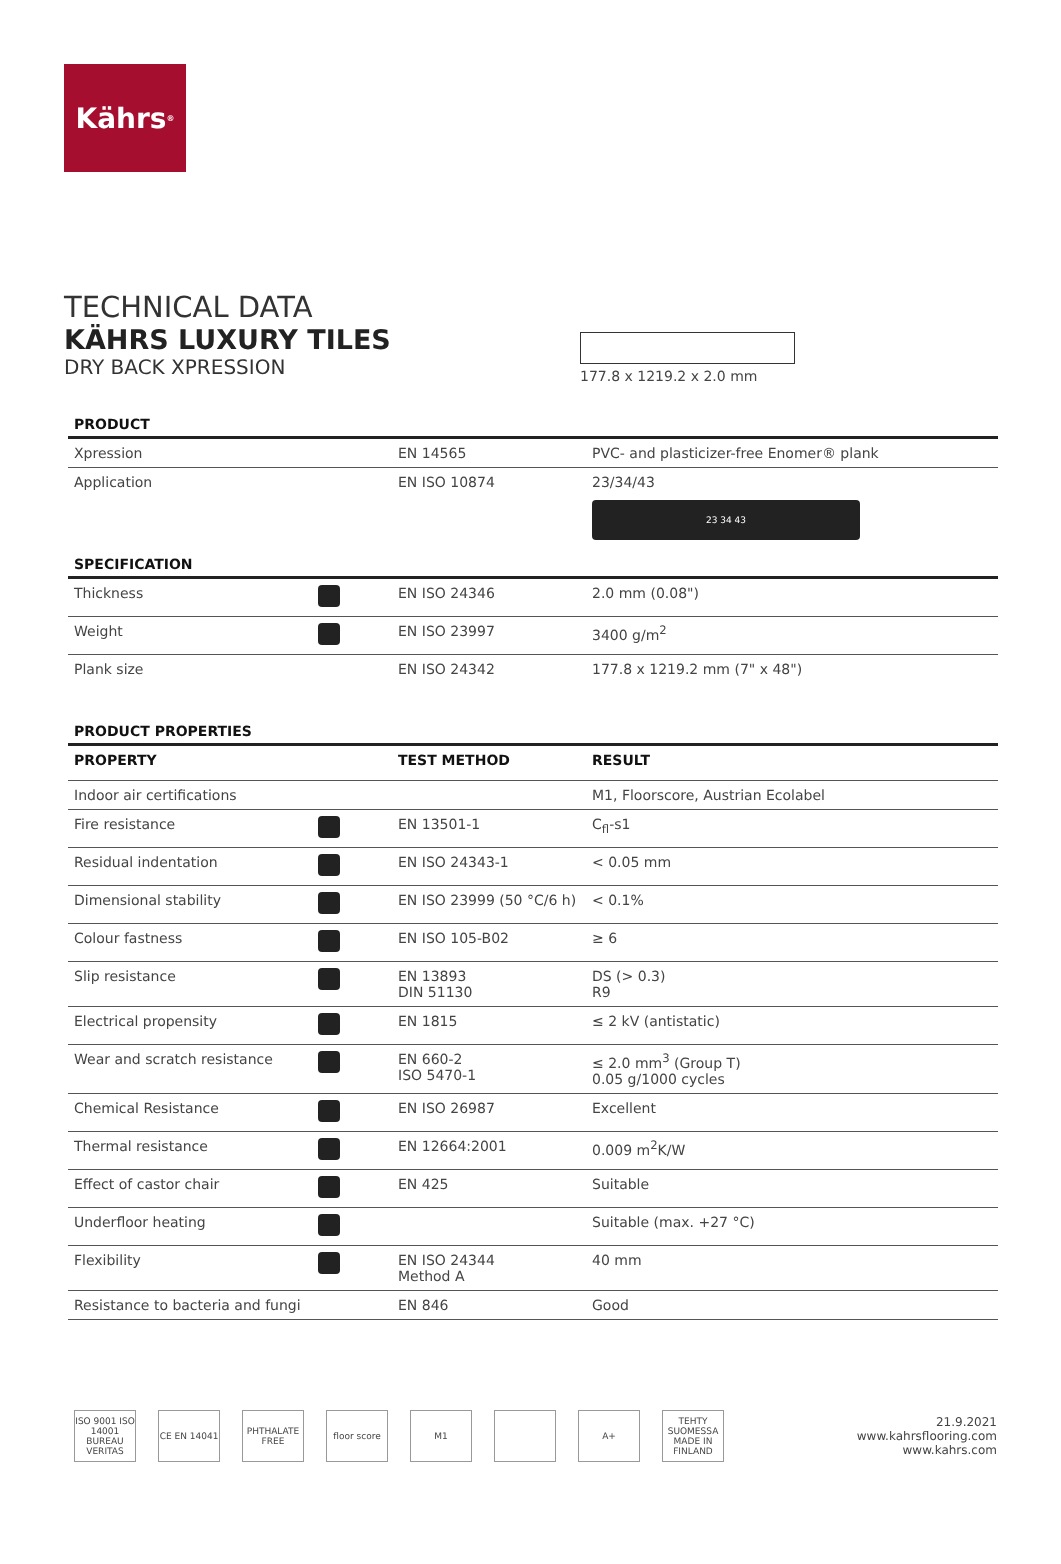Kährs<sup>®</sup>
TECHNICAL DATA
KÄHRS LUXURY TILES
DRY BACK XPRESSION
177.8 x 1219.2 x 2.0 mm
PRODUCT
| Xpression | | EN 14565 | PVC- and plasticizer-free Enomer® plank |
| Application | | EN ISO 10874 | 23/34/43 23 34 43 |
SPECIFICATION
| Thickness | | EN ISO 24346 | 2.0 mm (0.08") |
| Weight | | EN ISO 23997 | 3400 g/m<sup>2</sup> |
| Plank size | | EN ISO 24342 | 177.8 x 1219.2 mm (7" x 48") |
PRODUCT PROPERTIES
| PROPERTY | | TEST METHOD | RESULT |
| --- | --- | --- | --- |
| Indoor air certifications | | | M1, Floorscore, Austrian Ecolabel |
| Fire resistance | | EN 13501-1 | C<sub>fl</sub>-s1 |
| Residual indentation | | EN ISO 24343-1 | < 0.05 mm |
| Dimensional stability | | EN ISO 23999 (50 °C/6 h) | < 0.1% |
| Colour fastness | | EN ISO 105-B02 | ≥ 6 |
| Slip resistance | | EN 13893 DIN 51130 | DS (> 0.3) R9 |
| Electrical propensity | | EN 1815 | ≤ 2 kV (antistatic) |
| Wear and scratch resistance | | EN 660-2 ISO 5470-1 | ≤ 2.0 mm<sup>3</sup> (Group T) 0.05 g/1000 cycles |
| Chemical Resistance | | EN ISO 26987 | Excellent |
| Thermal resistance | | EN 12664:2001 | 0.009 m<sup>2</sup>K/W |
| Effect of castor chair | | EN 425 | Suitable |
| Underfloor heating | | | Suitable (max. +27 °C) |
| Flexibility | | EN ISO 24344 Method A | 40 mm |
| Resistance to bacteria and fungi | | EN 846 | Good |
ISO 9001 ISO 14001 BUREAU VERITAS
CE EN 14041 PHTHALATE FREE
floor score M1 A+ TEHTY SUOMESSA MADE IN FINLAND
21.9.2021
www.kahrsflooring.com
www.kahrs.com